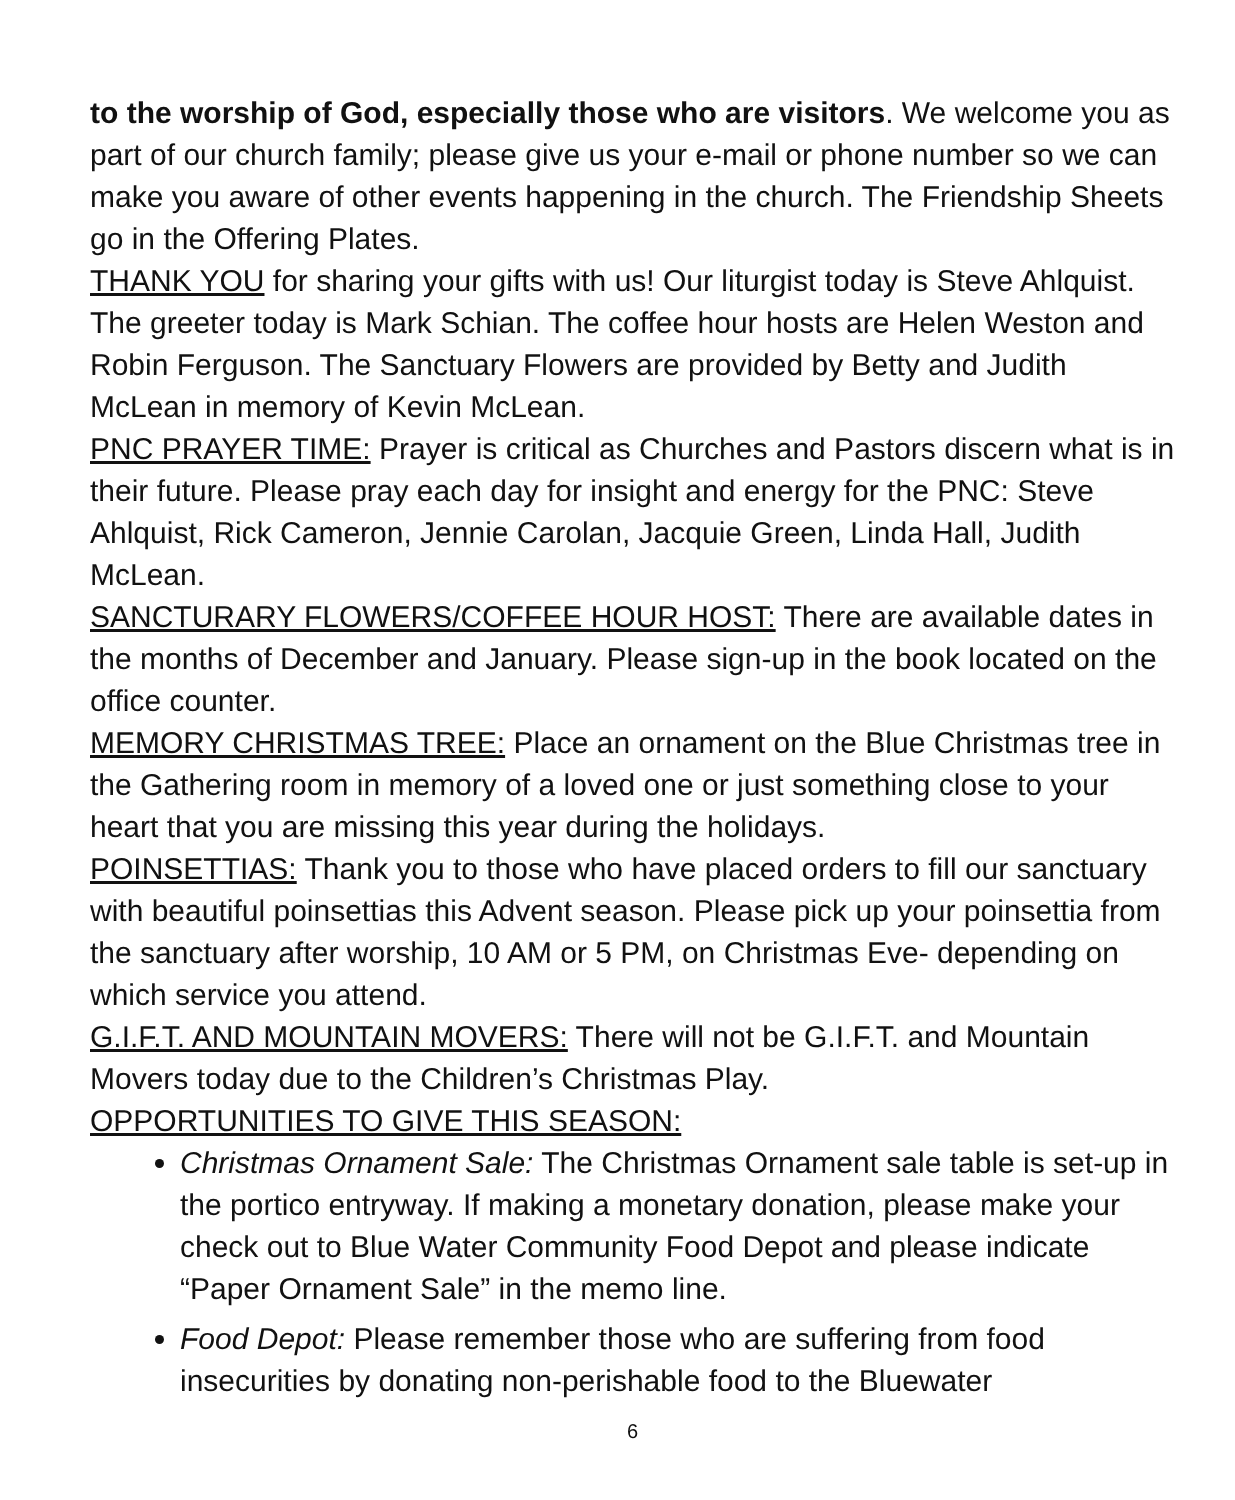to the worship of God, especially those who are visitors. We welcome you as part of our church family; please give us your e-mail or phone number so we can make you aware of other events happening in the church. The Friendship Sheets go in the Offering Plates.
THANK YOU for sharing your gifts with us! Our liturgist today is Steve Ahlquist. The greeter today is Mark Schian. The coffee hour hosts are Helen Weston and Robin Ferguson. The Sanctuary Flowers are provided by Betty and Judith McLean in memory of Kevin McLean.
PNC PRAYER TIME: Prayer is critical as Churches and Pastors discern what is in their future. Please pray each day for insight and energy for the PNC: Steve Ahlquist, Rick Cameron, Jennie Carolan, Jacquie Green, Linda Hall, Judith McLean.
SANCTURARY FLOWERS/COFFEE HOUR HOST: There are available dates in the months of December and January. Please sign-up in the book located on the office counter.
MEMORY CHRISTMAS TREE: Place an ornament on the Blue Christmas tree in the Gathering room in memory of a loved one or just something close to your heart that you are missing this year during the holidays.
POINSETTIAS: Thank you to those who have placed orders to fill our sanctuary with beautiful poinsettias this Advent season. Please pick up your poinsettia from the sanctuary after worship, 10 AM or 5 PM, on Christmas Eve- depending on which service you attend.
G.I.F.T. AND MOUNTAIN MOVERS: There will not be G.I.F.T. and Mountain Movers today due to the Children’s Christmas Play.
OPPORTUNITIES TO GIVE THIS SEASON:
Christmas Ornament Sale: The Christmas Ornament sale table is set-up in the portico entryway. If making a monetary donation, please make your check out to Blue Water Community Food Depot and please indicate “Paper Ornament Sale” in the memo line.
Food Depot: Please remember those who are suffering from food insecurities by donating non-perishable food to the Bluewater
6